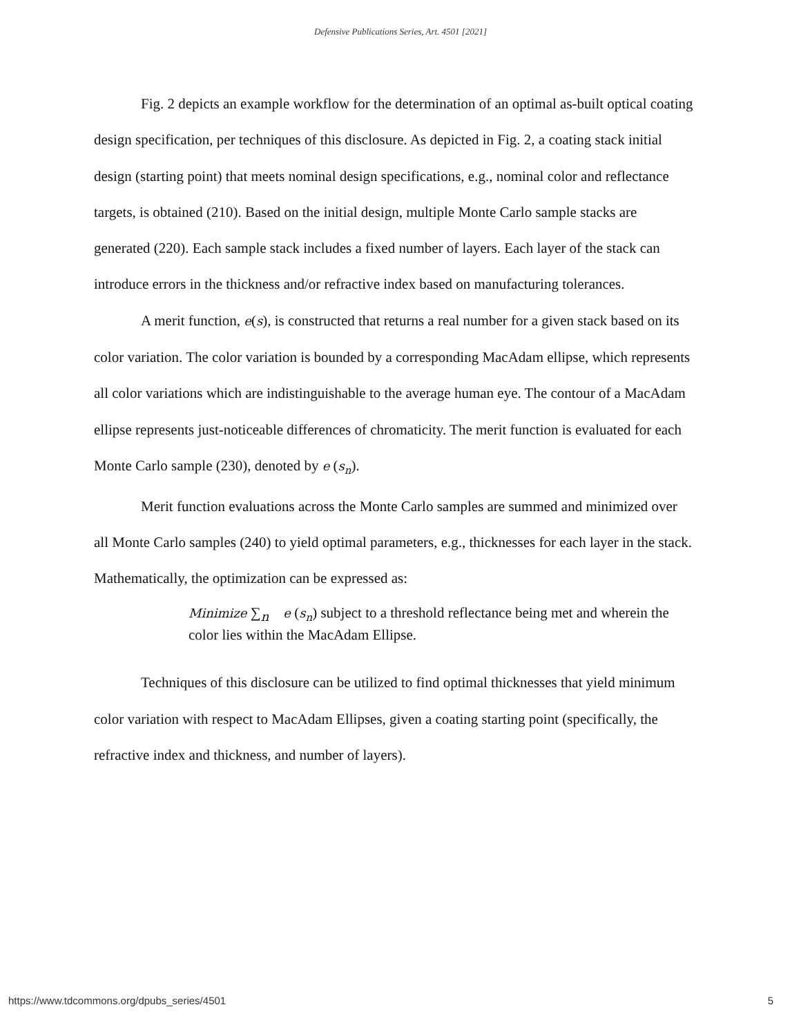Defensive Publications Series, Art. 4501 [2021]
Fig. 2 depicts an example workflow for the determination of an optimal as-built optical coating design specification, per techniques of this disclosure. As depicted in Fig. 2, a coating stack initial design (starting point) that meets nominal design specifications, e.g., nominal color and reflectance targets, is obtained (210). Based on the initial design, multiple Monte Carlo sample stacks are generated (220). Each sample stack includes a fixed number of layers. Each layer of the stack can introduce errors in the thickness and/or refractive index based on manufacturing tolerances.
A merit function, e(s), is constructed that returns a real number for a given stack based on its color variation. The color variation is bounded by a corresponding MacAdam ellipse, which represents all color variations which are indistinguishable to the average human eye. The contour of a MacAdam ellipse represents just-noticeable differences of chromaticity. The merit function is evaluated for each Monte Carlo sample (230), denoted by e (s<sub>n</sub>).
Merit function evaluations across the Monte Carlo samples are summed and minimized over all Monte Carlo samples (240) to yield optimal parameters, e.g., thicknesses for each layer in the stack. Mathematically, the optimization can be expressed as:
Minimize ∑<sub>n</sub> e (s<sub>n</sub>) subject to a threshold reflectance being met and wherein the color lies within the MacAdam Ellipse.
Techniques of this disclosure can be utilized to find optimal thicknesses that yield minimum color variation with respect to MacAdam Ellipses, given a coating starting point (specifically, the refractive index and thickness, and number of layers).
https://www.tdcommons.org/dpubs_series/4501 5